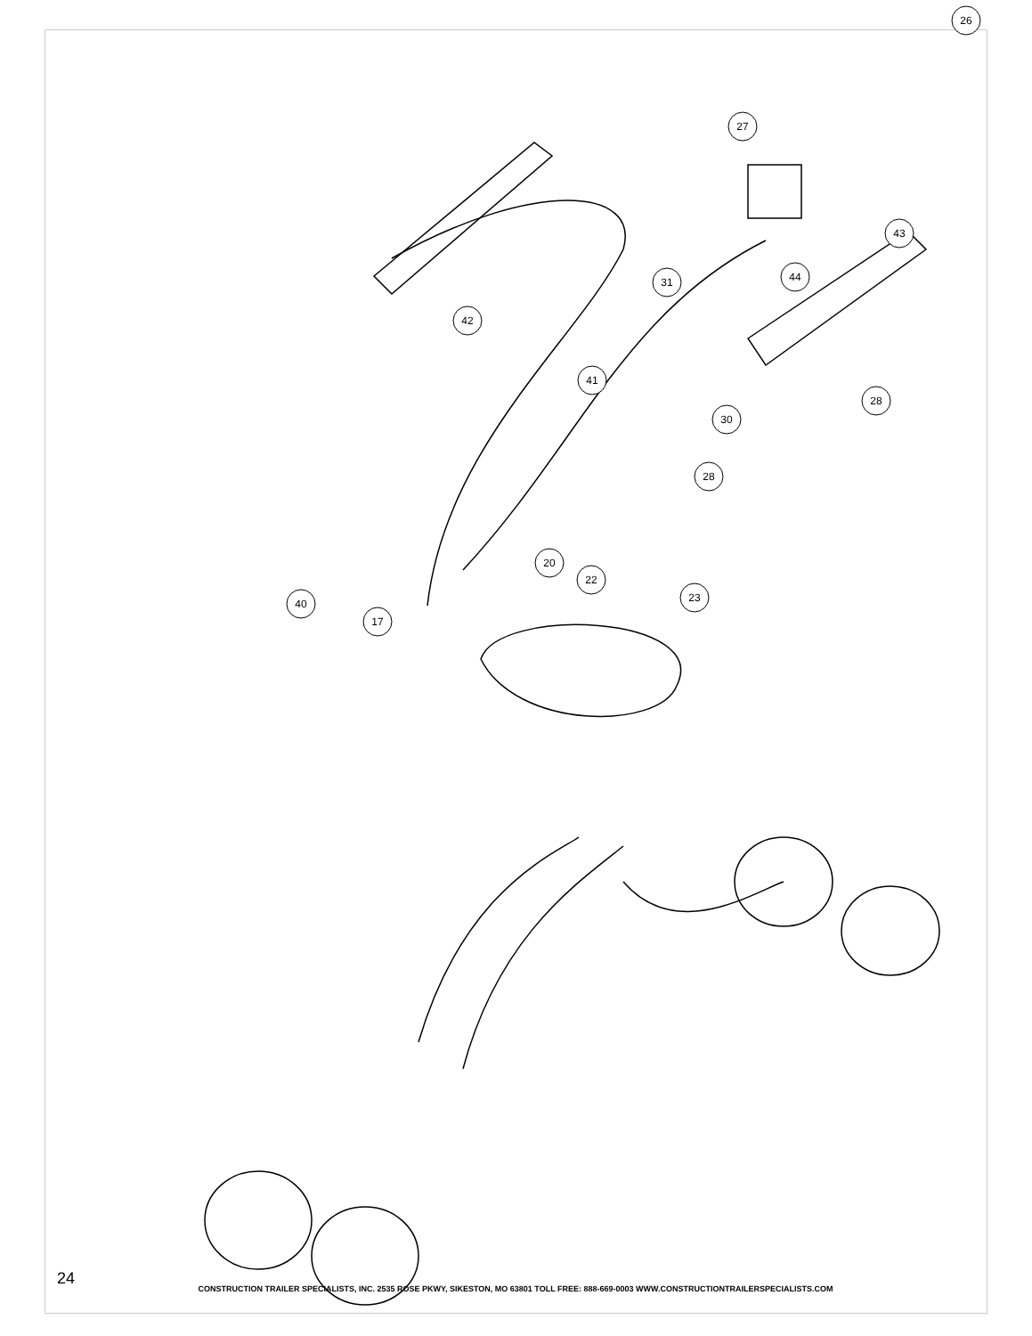26
27
43
31
44
42
41
30
28
28
20
22
23
40
17
24
CONSTRUCTION TRAILER SPECIALISTS, INC. 2535 ROSE PKWY, SIKESTON, MO 63801 TOLL FREE: 888-669-0003 WWW.CONSTRUCTIONTRAILERSPECIALISTS.COM